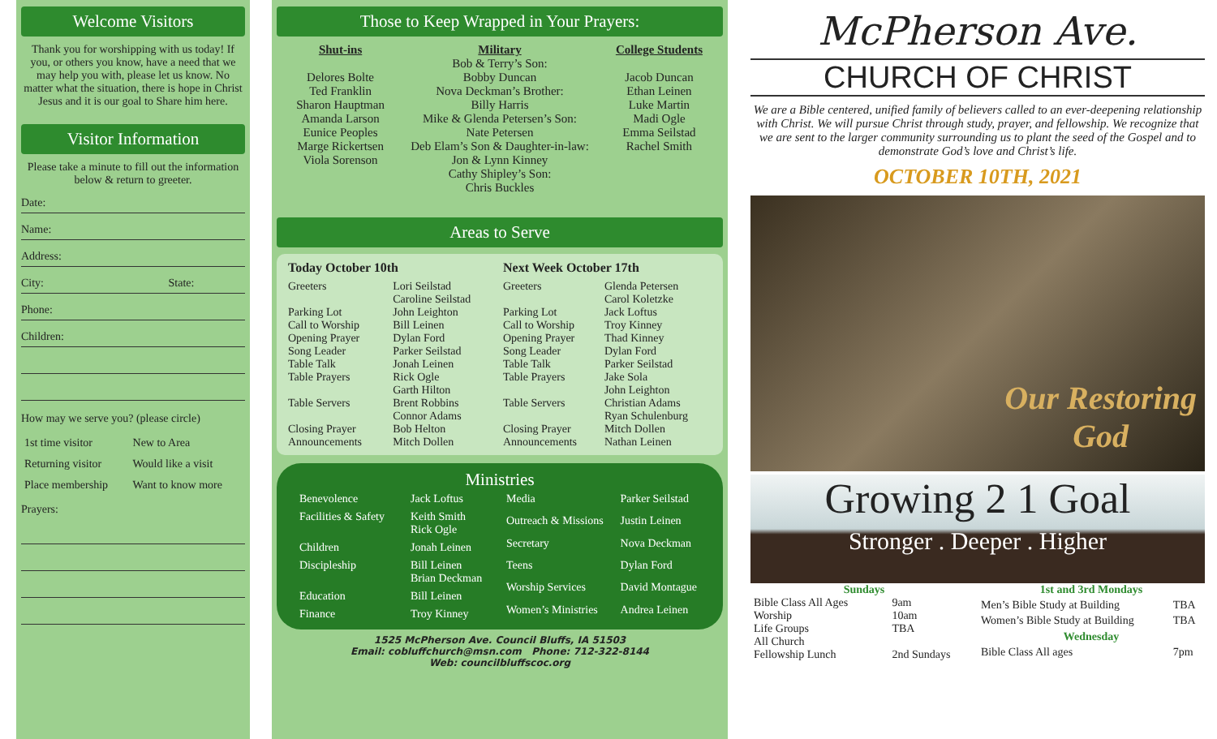Welcome Visitors
Thank you for worshipping with us today! If you, or others you know, have a need that we may help you with, please let us know. No matter what the situation, there is hope in Christ Jesus and it is our goal to Share him here.
Visitor Information
Please take a minute to fill out the information below & return to greeter.
Date:
Name:
Address:
City: State:
Phone:
Children:
How may we serve you? (please circle)
| 1st time visitor | New to Area |
| Returning visitor | Would like a visit |
| Place membership | Want to know more |
Prayers:
Those to Keep Wrapped in Your Prayers:
Shut-ins
Delores Bolte
Ted Franklin
Sharon Hauptman
Amanda Larson
Eunice Peoples
Marge Rickertsen
Viola Sorenson
Military
Bob & Terry’s Son:
Bobby Duncan
Nova Deckman’s Brother:
Billy Harris
Mike & Glenda Petersen’s Son:
Nate Petersen
Deb Elam’s Son & Daughter-in-law: Jon & Lynn Kinney
Cathy Shipley’s Son:
Chris Buckles
College Students
Jacob Duncan
Ethan Leinen
Luke Martin
Madi Ogle
Emma Seilstad
Rachel Smith
Areas to Serve
| Today October 10th | |
| --- | --- |
| Greeters | Lori Seilstad Caroline Seilstad |
| Parking Lot | John Leighton |
| Call to Worship | Bill Leinen |
| Opening Prayer | Dylan Ford |
| Song Leader | Parker Seilstad |
| Table Talk | Jonah Leinen |
| Table Prayers | Rick Ogle Garth Hilton |
| Table Servers | Brent Robbins Connor Adams |
| Closing Prayer | Bob Helton |
| Announcements | Mitch Dollen |
| Next Week October 17th | |
| --- | --- |
| Greeters | Glenda Petersen Carol Koletzke |
| Parking Lot | Jack Loftus |
| Call to Worship | Troy Kinney |
| Opening Prayer | Thad Kinney |
| Song Leader | Dylan Ford |
| Table Talk | Parker Seilstad |
| Table Prayers | Jake Sola John Leighton |
| Table Servers | Christian Adams Ryan Schulenburg |
| Closing Prayer | Mitch Dollen |
| Announcements | Nathan Leinen |
Ministries
| Benevolence | Jack Loftus |
| Facilities & Safety | Keith Smith Rick Ogle |
| Children | Jonah Leinen |
| Discipleship | Bill Leinen Brian Deckman |
| Education | Bill Leinen |
| Finance | Troy Kinney |
| Media | Parker Seilstad |
| Outreach & Missions | Justin Leinen |
| Secretary | Nova Deckman |
| Teens | Dylan Ford |
| Worship Services | David Montague |
| Women’s Ministries | Andrea Leinen |
1525 McPherson Ave. Council Bluffs, IA 51503
Email: cobluffchurch@msn.com Phone: 712-322-8144
Web: councilbluffscoc.org
McPherson Ave.
CHURCH OF CHRIST
We are a Bible centered, unified family of believers called to an ever-deepening relationship with Christ. We will pursue Christ through study, prayer, and fellowship. We recognize that we are sent to the larger community surrounding us to plant the seed of the Gospel and to demonstrate God’s love and Christ’s life.
OCTOBER 10TH, 2021
Our Restoring
God
Growing 2 1 Goal
Stronger . Deeper . Higher
| Sundays | |
| --- | --- |
| Bible Class All Ages | 9am |
| Worship | 10am |
| Life Groups | TBA |
| All Church Fellowship Lunch | 2nd Sundays |
| 1st and 3rd Mondays | |
| --- | --- |
| Men’s Bible Study at Building | TBA |
| Women’s Bible Study at Building | TBA |
| Wednesday | |
| Bible Class All ages | 7pm |